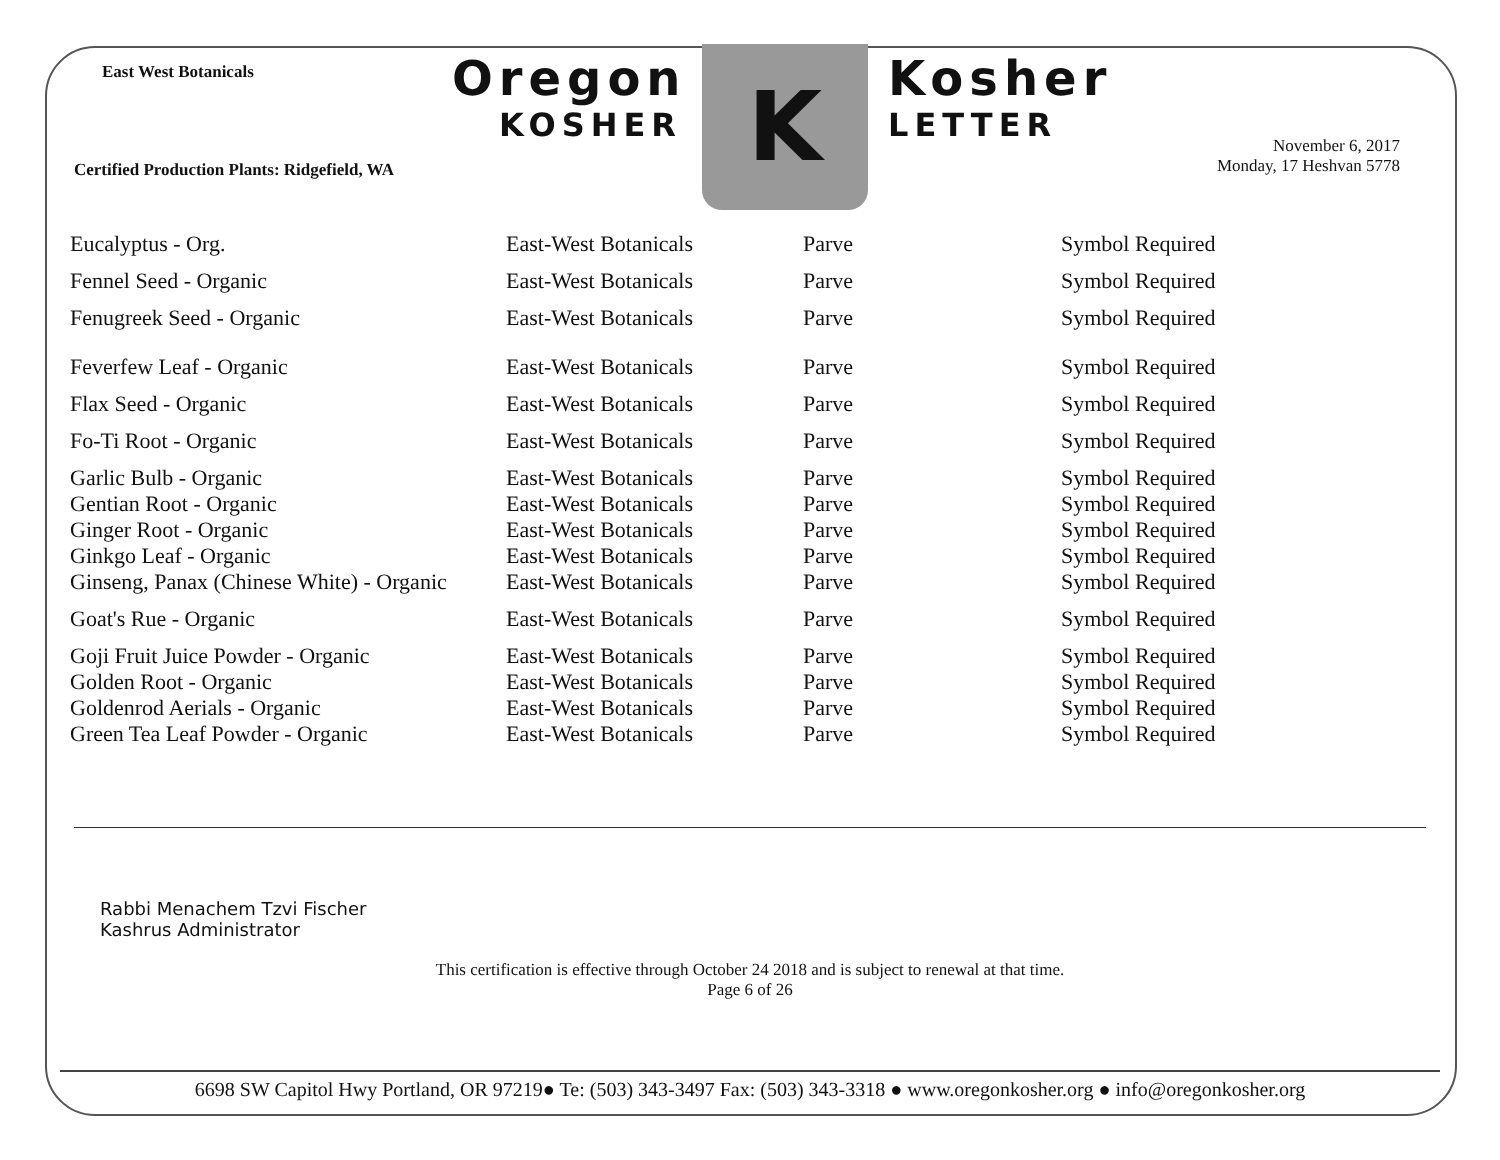East West Botanicals
Certified Production Plants: Ridgefield, WA
Oregon
KOSHER
K
Kosher
LETTER
November 6, 2017
Monday, 17 Heshvan 5778
| Eucalyptus - Org. | East-West Botanicals | Parve | Symbol Required |
| Fennel Seed - Organic | East-West Botanicals | Parve | Symbol Required |
| Fenugreek Seed - Organic | East-West Botanicals | Parve | Symbol Required |
| Feverfew Leaf - Organic | East-West Botanicals | Parve | Symbol Required |
| Flax Seed - Organic | East-West Botanicals | Parve | Symbol Required |
| Fo-Ti Root - Organic | East-West Botanicals | Parve | Symbol Required |
| Garlic Bulb - Organic | East-West Botanicals | Parve | Symbol Required |
| Gentian Root - Organic | East-West Botanicals | Parve | Symbol Required |
| Ginger Root - Organic | East-West Botanicals | Parve | Symbol Required |
| Ginkgo Leaf - Organic | East-West Botanicals | Parve | Symbol Required |
| Ginseng, Panax (Chinese White) - Organic | East-West Botanicals | Parve | Symbol Required |
| Goat's Rue - Organic | East-West Botanicals | Parve | Symbol Required |
| Goji Fruit Juice Powder - Organic | East-West Botanicals | Parve | Symbol Required |
| Golden Root - Organic | East-West Botanicals | Parve | Symbol Required |
| Goldenrod Aerials - Organic | East-West Botanicals | Parve | Symbol Required |
| Green Tea Leaf Powder - Organic | East-West Botanicals | Parve | Symbol Required |
Rabbi Menachem Tzvi Fischer
Kashrus Administrator
This certification is effective through October 24 2018 and is subject to renewal at that time.
Page 6 of 26
6698 SW Capitol Hwy Portland, OR 97219● Te: (503) 343-3497 Fax: (503) 343-3318 ● www.oregonkosher.org ● info@oregonkosher.org